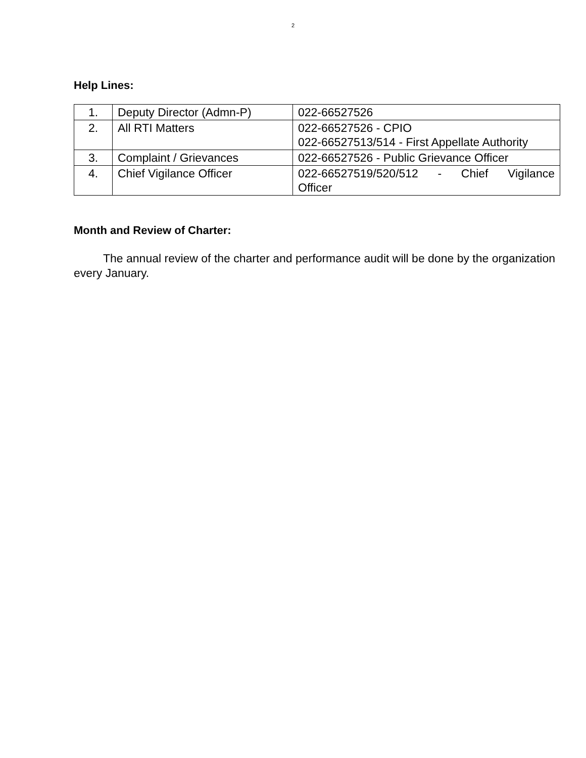2
Help Lines:
| 1. | Deputy Director (Admn-P) | 022-66527526 |
| 2. | All RTI Matters | 022-66527526 - CPIO 022-66527513/514 - First Appellate Authority |
| 3. | Complaint / Grievances | 022-66527526 - Public Grievance Officer |
| 4. | Chief Vigilance Officer | 022-66527519/520/512 - Chief Vigilance Officer |
Month and Review of Charter:
The annual review of the charter and performance audit will be done by the organization every January.